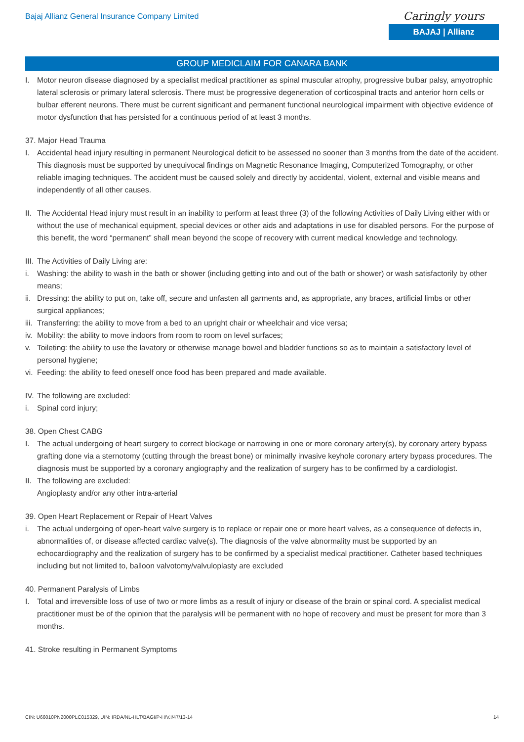Bajaj Allianz General Insurance Company Limited
Caringly yours
BAJAJ | Allianz
GROUP MEDICLAIM FOR CANARA BANK
I. Motor neuron disease diagnosed by a specialist medical practitioner as spinal muscular atrophy, progressive bulbar palsy, amyotrophic lateral sclerosis or primary lateral sclerosis. There must be progressive degeneration of corticospinal tracts and anterior horn cells or bulbar efferent neurons. There must be current significant and permanent functional neurological impairment with objective evidence of motor dysfunction that has persisted for a continuous period of at least 3 months.
37. Major Head Trauma
I. Accidental head injury resulting in permanent Neurological deficit to be assessed no sooner than 3 months from the date of the accident. This diagnosis must be supported by unequivocal findings on Magnetic Resonance Imaging, Computerized Tomography, or other reliable imaging techniques. The accident must be caused solely and directly by accidental, violent, external and visible means and independently of all other causes.
II. The Accidental Head injury must result in an inability to perform at least three (3) of the following Activities of Daily Living either with or without the use of mechanical equipment, special devices or other aids and adaptations in use for disabled persons. For the purpose of this benefit, the word “permanent” shall mean beyond the scope of recovery with current medical knowledge and technology.
III. The Activities of Daily Living are:
i. Washing: the ability to wash in the bath or shower (including getting into and out of the bath or shower) or wash satisfactorily by other means;
ii. Dressing: the ability to put on, take off, secure and unfasten all garments and, as appropriate, any braces, artificial limbs or other surgical appliances;
iii. Transferring: the ability to move from a bed to an upright chair or wheelchair and vice versa;
iv. Mobility: the ability to move indoors from room to room on level surfaces;
v. Toileting: the ability to use the lavatory or otherwise manage bowel and bladder functions so as to maintain a satisfactory level of personal hygiene;
vi. Feeding: the ability to feed oneself once food has been prepared and made available.
IV. The following are excluded:
i. Spinal cord injury;
38. Open Chest CABG
I. The actual undergoing of heart surgery to correct blockage or narrowing in one or more coronary artery(s), by coronary artery bypass grafting done via a sternotomy (cutting through the breast bone) or minimally invasive keyhole coronary artery bypass procedures. The diagnosis must be supported by a coronary angiography and the realization of surgery has to be confirmed by a cardiologist.
II. The following are excluded:
Angioplasty and/or any other intra-arterial
39. Open Heart Replacement or Repair of Heart Valves
i. The actual undergoing of open-heart valve surgery is to replace or repair one or more heart valves, as a consequence of defects in, abnormalities of, or disease affected cardiac valve(s). The diagnosis of the valve abnormality must be supported by an echocardiography and the realization of surgery has to be confirmed by a specialist medical practitioner. Catheter based techniques including but not limited to, balloon valvotomy/valvuloplasty are excluded
40. Permanent Paralysis of Limbs
I. Total and irreversible loss of use of two or more limbs as a result of injury or disease of the brain or spinal cord. A specialist medical practitioner must be of the opinion that the paralysis will be permanent with no hope of recovery and must be present for more than 3 months.
41. Stroke resulting in Permanent Symptoms
CIN: U66010PN2000PLC015329, UIN: IRDA/NL-HLT/BAGI/P-H/V.I/47/13-14 14